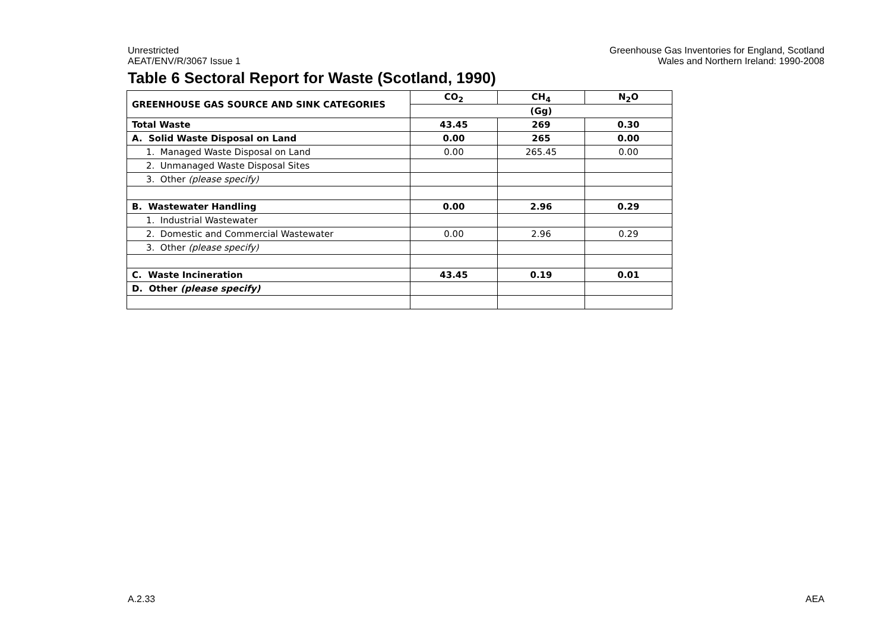Unrestricted
AEAT/ENV/R/3067 Issue 1
Greenhouse Gas Inventories for England, Scotland
Wales and Northern Ireland: 1990-2008
Table 6 Sectoral Report for Waste (Scotland, 1990)
| GREENHOUSE GAS SOURCE AND SINK CATEGORIES | CO<sub>2</sub> | CH<sub>4</sub> | N<sub>2</sub>O |
| --- | --- | --- | --- |
| | (Gg) | | |
| Total Waste | 43.45 | 269 | 0.30 |
| A. Solid Waste Disposal on Land | 0.00 | 265 | 0.00 |
| 1. Managed Waste Disposal on Land | 0.00 | 265.45 | 0.00 |
| 2. Unmanaged Waste Disposal Sites | | | |
| 3. Other (please specify) | | | |
| B. Wastewater Handling | 0.00 | 2.96 | 0.29 |
| 1. Industrial Wastewater | | | |
| 2. Domestic and Commercial Wastewater | 0.00 | 2.96 | 0.29 |
| 3. Other (please specify) | | | |
| C. Waste Incineration | 43.45 | 0.19 | 0.01 |
| D. Other (please specify) | | | |
A.2.33 AEA